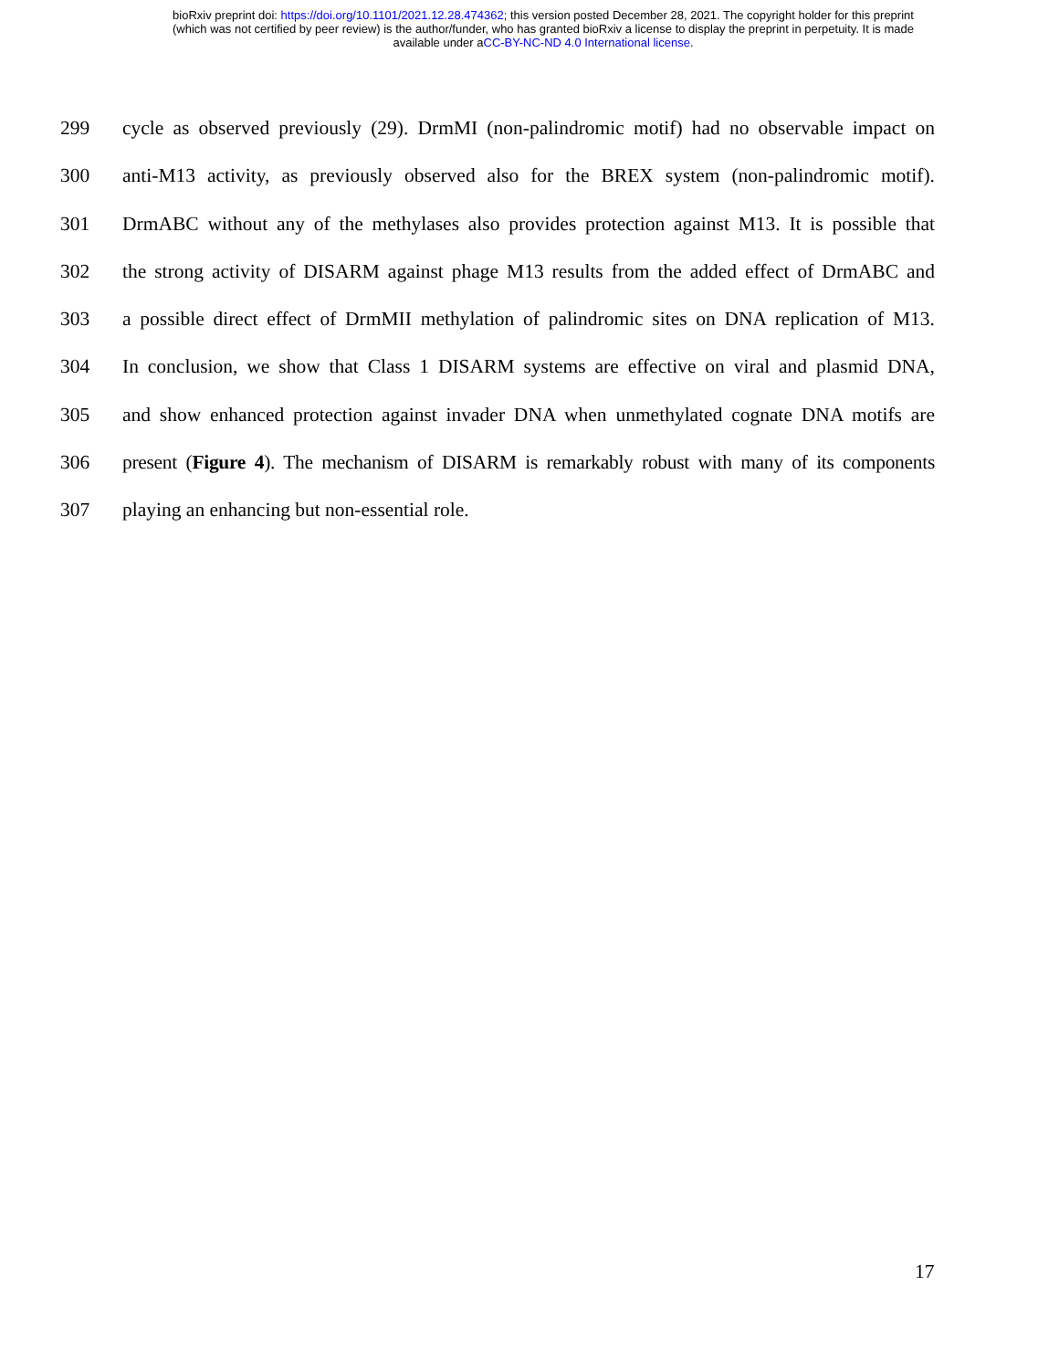bioRxiv preprint doi: https://doi.org/10.1101/2021.12.28.474362; this version posted December 28, 2021. The copyright holder for this preprint
(which was not certified by peer review) is the author/funder, who has granted bioRxiv a license to display the preprint in perpetuity. It is made
available under aCC-BY-NC-ND 4.0 International license.
299 cycle as observed previously (29). DrmMI (non-palindromic motif) had no observable impact on
300 anti-M13 activity, as previously observed also for the BREX system (non-palindromic motif).
301 DrmABC without any of the methylases also provides protection against M13. It is possible that
302 the strong activity of DISARM against phage M13 results from the added effect of DrmABC and
303 a possible direct effect of DrmMII methylation of palindromic sites on DNA replication of M13.
304 In conclusion, we show that Class 1 DISARM systems are effective on viral and plasmid DNA,
305 and show enhanced protection against invader DNA when unmethylated cognate DNA motifs are
306 present (Figure 4). The mechanism of DISARM is remarkably robust with many of its components
307 playing an enhancing but non-essential role.
17